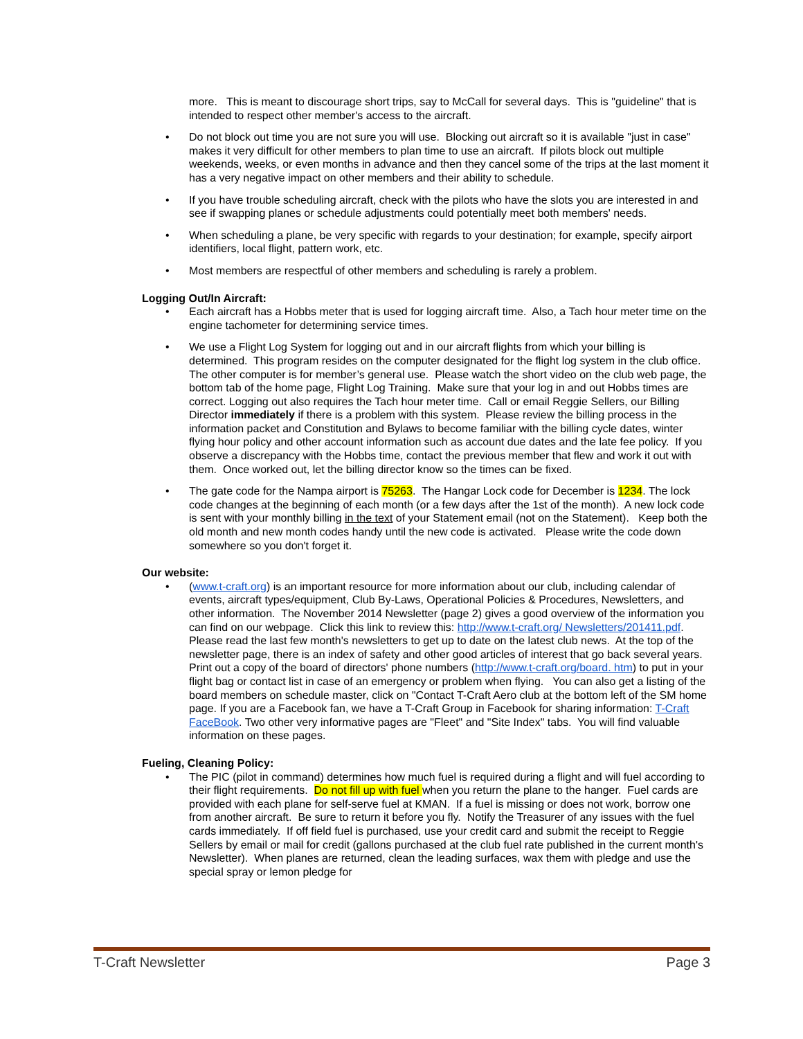more. This is meant to discourage short trips, say to McCall for several days. This is "guideline" that is intended to respect other member's access to the aircraft.
• Do not block out time you are not sure you will use. Blocking out aircraft so it is available "just in case" makes it very difficult for other members to plan time to use an aircraft. If pilots block out multiple weekends, weeks, or even months in advance and then they cancel some of the trips at the last moment it has a very negative impact on other members and their ability to schedule.
• If you have trouble scheduling aircraft, check with the pilots who have the slots you are interested in and see if swapping planes or schedule adjustments could potentially meet both members' needs.
• When scheduling a plane, be very specific with regards to your destination; for example, specify airport identifiers, local flight, pattern work, etc.
• Most members are respectful of other members and scheduling is rarely a problem.
Logging Out/In Aircraft:
• Each aircraft has a Hobbs meter that is used for logging aircraft time. Also, a Tach hour meter time on the engine tachometer for determining service times.
• We use a Flight Log System for logging out and in our aircraft flights from which your billing is determined. This program resides on the computer designated for the flight log system in the club office. The other computer is for member’s general use. Please watch the short video on the club web page, the bottom tab of the home page, Flight Log Training. Make sure that your log in and out Hobbs times are correct. Logging out also requires the Tach hour meter time. Call or email Reggie Sellers, our Billing Director immediately if there is a problem with this system. Please review the billing process in the information packet and Constitution and Bylaws to become familiar with the billing cycle dates, winter flying hour policy and other account information such as account due dates and the late fee policy. If you observe a discrepancy with the Hobbs time, contact the previous member that flew and work it out with them. Once worked out, let the billing director know so the times can be fixed.
• The gate code for the Nampa airport is 75263. The Hangar Lock code for December is 1234. The lock code changes at the beginning of each month (or a few days after the 1st of the month). A new lock code is sent with your monthly billing in the text of your Statement email (not on the Statement). Keep both the old month and new month codes handy until the new code is activated. Please write the code down somewhere so you don't forget it.
Our website:
• (www.t-craft.org) is an important resource for more information about our club, including calendar of events, aircraft types/equipment, Club By-Laws, Operational Policies & Procedures, Newsletters, and other information. The November 2014 Newsletter (page 2) gives a good overview of the information you can find on our webpage. Click this link to review this: http://www.t-craft.org/ Newsletters/201411.pdf. Please read the last few month's newsletters to get up to date on the latest club news. At the top of the newsletter page, there is an index of safety and other good articles of interest that go back several years. Print out a copy of the board of directors' phone numbers (http://www.t-craft.org/board. htm) to put in your flight bag or contact list in case of an emergency or problem when flying. You can also get a listing of the board members on schedule master, click on "Contact T-Craft Aero club at the bottom left of the SM home page. If you are a Facebook fan, we have a T-Craft Group in Facebook for sharing information: T-Craft FaceBook. Two other very informative pages are "Fleet" and "Site Index" tabs. You will find valuable information on these pages.
Fueling, Cleaning Policy:
• The PIC (pilot in command) determines how much fuel is required during a flight and will fuel according to their flight requirements. Do not fill up with fuel when you return the plane to the hanger. Fuel cards are provided with each plane for self-serve fuel at KMAN. If a fuel is missing or does not work, borrow one from another aircraft. Be sure to return it before you fly. Notify the Treasurer of any issues with the fuel cards immediately. If off field fuel is purchased, use your credit card and submit the receipt to Reggie Sellers by email or mail for credit (gallons purchased at the club fuel rate published in the current month's Newsletter). When planes are returned, clean the leading surfaces, wax them with pledge and use the special spray or lemon pledge for
T-Craft Newsletter Page 3